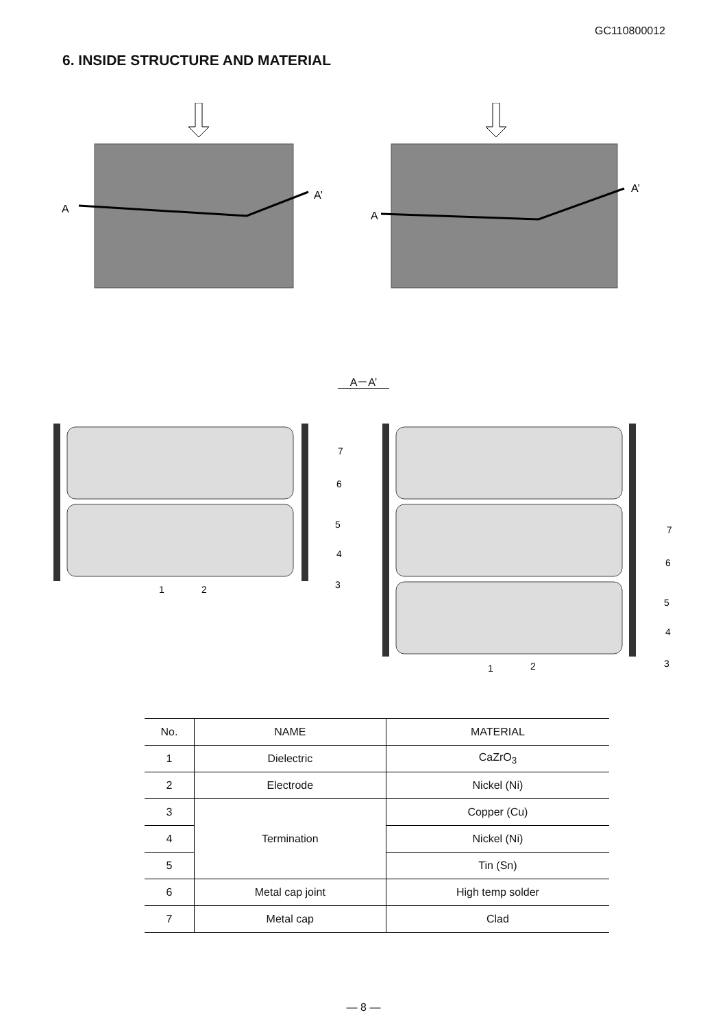GC110800012
6. INSIDE STRUCTURE AND MATERIAL
A
A’
A
A’
A－A’
7
6
5
4
3
1
2
7
6
5
4
3
1
2
| No. | NAME | MATERIAL |
| --- | --- | --- |
| 1 | Dielectric | CaZrO<sub>3</sub> |
| 2 | Electrode | Nickel (Ni) |
| 3 | Termination | Copper (Cu) |
| 4 | | Nickel (Ni) |
| 5 | | Tin (Sn) |
| 6 | Metal cap joint | High temp solder |
| 7 | Metal cap | Clad |
— 8 —